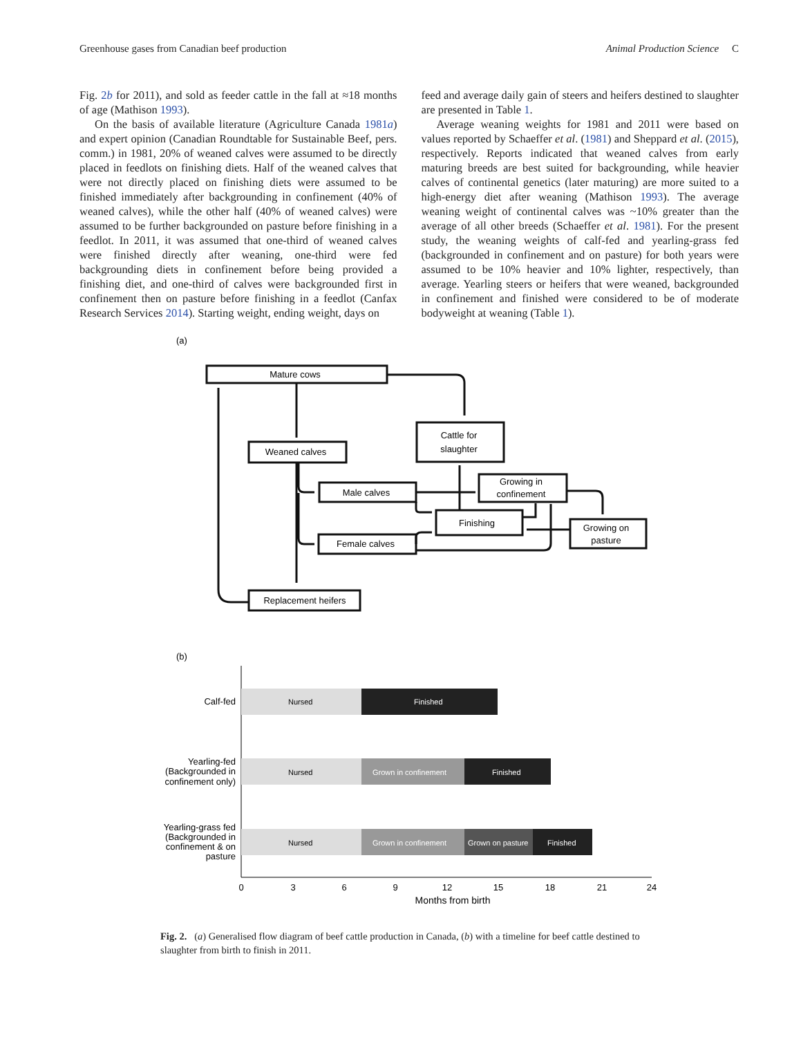Greenhouse gases from Canadian beef production Animal Production Science C
Fig. 2b for 2011), and sold as feeder cattle in the fall at ≈18 months of age (Mathison 1993).
On the basis of available literature (Agriculture Canada 1981a) and expert opinion (Canadian Roundtable for Sustainable Beef, pers. comm.) in 1981, 20% of weaned calves were assumed to be directly placed in feedlots on finishing diets. Half of the weaned calves that were not directly placed on finishing diets were assumed to be finished immediately after backgrounding in confinement (40% of weaned calves), while the other half (40% of weaned calves) were assumed to be further backgrounded on pasture before finishing in a feedlot. In 2011, it was assumed that one-third of weaned calves were finished directly after weaning, one-third were fed backgrounding diets in confinement before being provided a finishing diet, and one-third of calves were backgrounded first in confinement then on pasture before finishing in a feedlot (Canfax Research Services 2014). Starting weight, ending weight, days on
feed and average daily gain of steers and heifers destined to slaughter are presented in Table 1.
Average weaning weights for 1981 and 2011 were based on values reported by Schaeffer et al. (1981) and Sheppard et al. (2015), respectively. Reports indicated that weaned calves from early maturing breeds are best suited for backgrounding, while heavier calves of continental genetics (later maturing) are more suited to a high-energy diet after weaning (Mathison 1993). The average weaning weight of continental calves was ~10% greater than the average of all other breeds (Schaeffer et al. 1981). For the present study, the weaning weights of calf-fed and yearling-grass fed (backgrounded in confinement and on pasture) for both years were assumed to be 10% heavier and 10% lighter, respectively, than average. Yearling steers or heifers that were weaned, backgrounded in confinement and finished were considered to be of moderate bodyweight at weaning (Table 1).
(a)
Mature cows
Cattle for
slaughter
Weaned calves
Male calves
Growing in
confinement
Finishing
Growing on
pasture
Female calves
Replacement heifers
(b)
Nursed
Finished
Nursed
Grown in confinement
Finished
Nursed
Grown in confinement
Grown on pasture
Finished
Calf-fed
Yearling-fed
(Backgrounded in
confinement only)
Yearling-grass fed
(Backgrounded in
confinement & on
pasture
0
3
6
9
12
15
18
21
24
Months from birth
Fig. 2. (a) Generalised flow diagram of beef cattle production in Canada, (b) with a timeline for beef cattle destined to slaughter from birth to finish in 2011.